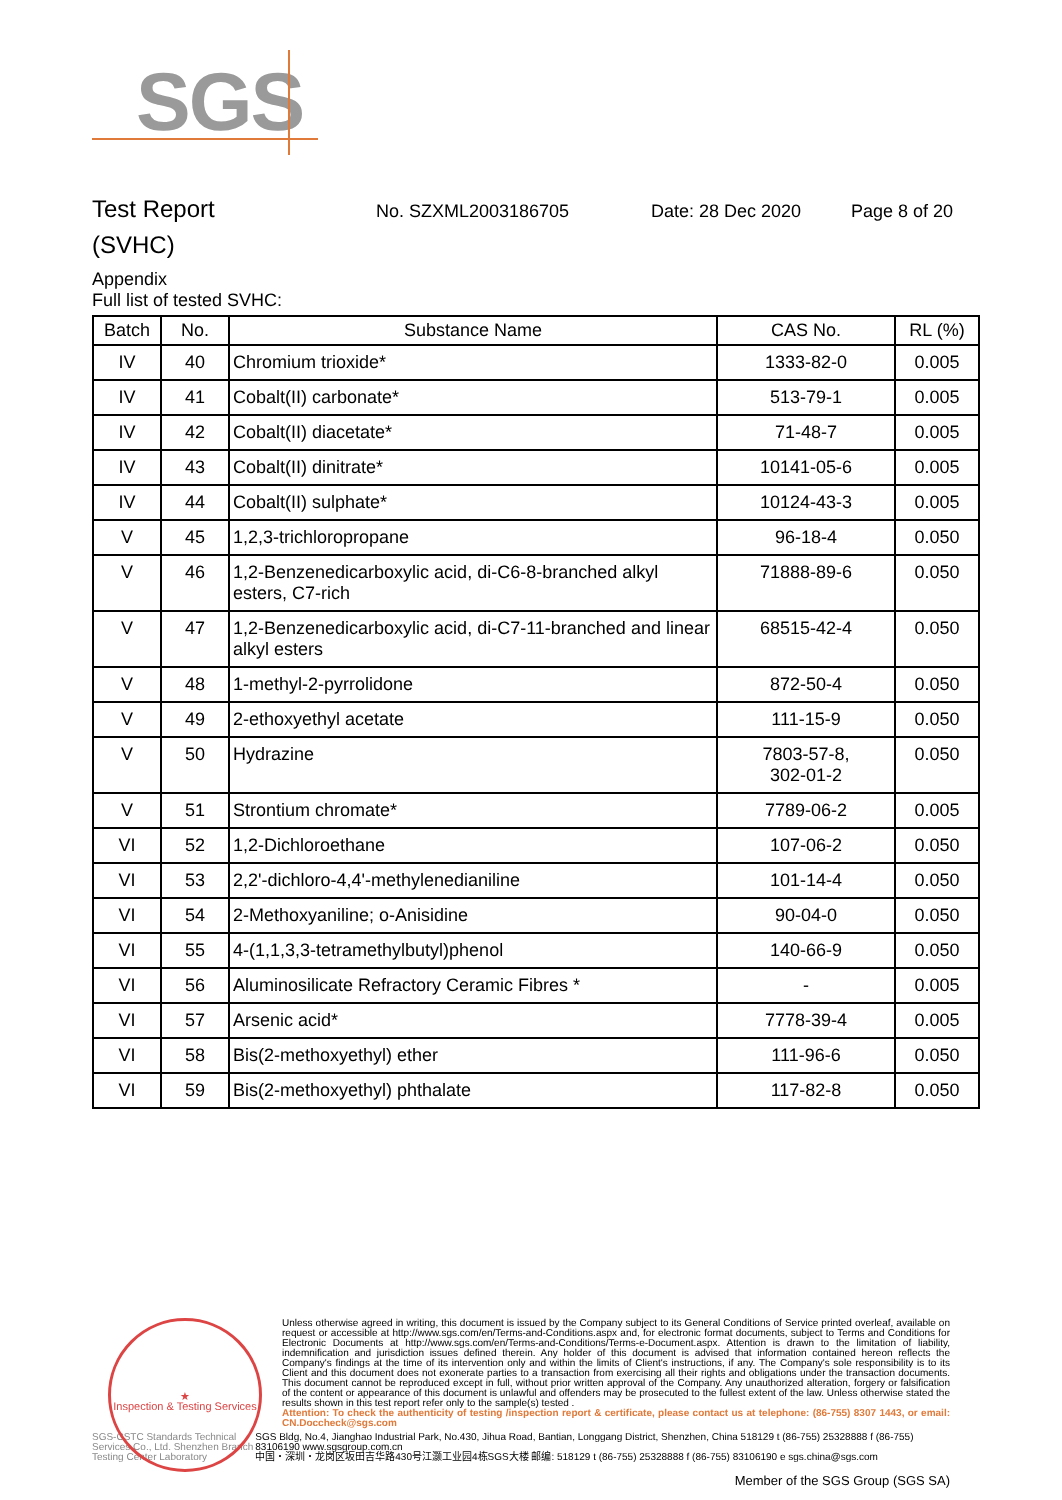SGS
Test Report
No. SZXML2003186705 Date: 28 Dec 2020 Page 8 of 20
(SVHC)
Appendix
Full list of tested SVHC:
| Batch | No. | Substance Name | CAS No. | RL (%) |
| --- | --- | --- | --- | --- |
| IV | 40 | Chromium trioxide* | 1333-82-0 | 0.005 |
| IV | 41 | Cobalt(II) carbonate* | 513-79-1 | 0.005 |
| IV | 42 | Cobalt(II) diacetate* | 71-48-7 | 0.005 |
| IV | 43 | Cobalt(II) dinitrate* | 10141-05-6 | 0.005 |
| IV | 44 | Cobalt(II) sulphate* | 10124-43-3 | 0.005 |
| V | 45 | 1,2,3-trichloropropane | 96-18-4 | 0.050 |
| V | 46 | 1,2-Benzenedicarboxylic acid, di-C6-8-branched alkyl esters, C7-rich | 71888-89-6 | 0.050 |
| V | 47 | 1,2-Benzenedicarboxylic acid, di-C7-11-branched and linear alkyl esters | 68515-42-4 | 0.050 |
| V | 48 | 1-methyl-2-pyrrolidone | 872-50-4 | 0.050 |
| V | 49 | 2-ethoxyethyl acetate | 111-15-9 | 0.050 |
| V | 50 | Hydrazine | 7803-57-8, 302-01-2 | 0.050 |
| V | 51 | Strontium chromate* | 7789-06-2 | 0.005 |
| VI | 52 | 1,2-Dichloroethane | 107-06-2 | 0.050 |
| VI | 53 | 2,2'-dichloro-4,4'-methylenedianiline | 101-14-4 | 0.050 |
| VI | 54 | 2-Methoxyaniline; o-Anisidine | 90-04-0 | 0.050 |
| VI | 55 | 4-(1,1,3,3-tetramethylbutyl)phenol | 140-66-9 | 0.050 |
| VI | 56 | Aluminosilicate Refractory Ceramic Fibres * | - | 0.005 |
| VI | 57 | Arsenic acid* | 7778-39-4 | 0.005 |
| VI | 58 | Bis(2-methoxyethyl) ether | 111-96-6 | 0.050 |
| VI | 59 | Bis(2-methoxyethyl) phthalate | 117-82-8 | 0.050 |
★
Inspection & Testing Services
Unless otherwise agreed in writing, this document is issued by the Company subject to its General Conditions of Service printed overleaf, available on request or accessible at http://www.sgs.com/en/Terms-and-Conditions.aspx and, for electronic format documents, subject to Terms and Conditions for Electronic Documents at http://www.sgs.com/en/Terms-and-Conditions/Terms-e-Document.aspx. Attention is drawn to the limitation of liability, indemnification and jurisdiction issues defined therein. Any holder of this document is advised that information contained hereon reflects the Company's findings at the time of its intervention only and within the limits of Client's instructions, if any. The Company's sole responsibility is to its Client and this document does not exonerate parties to a transaction from exercising all their rights and obligations under the transaction documents. This document cannot be reproduced except in full, without prior written approval of the Company. Any unauthorized alteration, forgery or falsification of the content or appearance of this document is unlawful and offenders may be prosecuted to the fullest extent of the law. Unless otherwise stated the results shown in this test report refer only to the sample(s) tested .
Attention: To check the authenticity of testing /inspection report & certificate, please contact us at telephone: (86-755) 8307 1443, or email: CN.Doccheck@sgs.com
SGS-CSTC Standards Technical Services Co., Ltd. Shenzhen Branch Testing Center Laboratory
SGS Bldg, No.4, Jianghao Industrial Park, No.430, Jihua Road, Bantian, Longgang District, Shenzhen, China 518129 t (86-755) 25328888 f (86-755) 83106190 www.sgsgroup.com.cn
中国・深圳・龙岗区坂田吉华路430号江灏工业园4栋SGS大楼 邮编: 518129 t (86-755) 25328888 f (86-755) 83106190 e sgs.china@sgs.com
Member of the SGS Group (SGS SA)